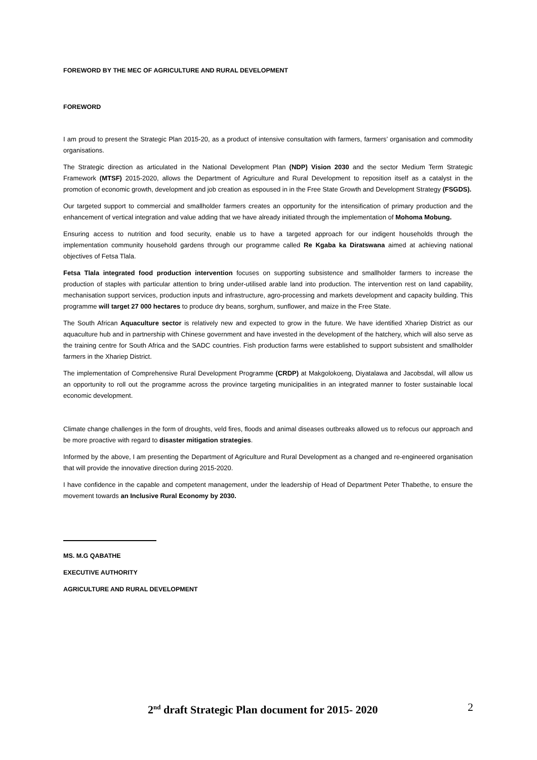FOREWORD BY THE MEC OF AGRICULTURE AND RURAL DEVELOPMENT
FOREWORD
I am proud to present the Strategic Plan 2015-20, as a product of intensive consultation with farmers, farmers’ organisation and commodity organisations.
The Strategic direction as articulated in the National Development Plan (NDP) Vision 2030 and the sector Medium Term Strategic Framework (MTSF) 2015-2020, allows the Department of Agriculture and Rural Development to reposition itself as a catalyst in the promotion of economic growth, development and job creation as espoused in in the Free State Growth and Development Strategy (FSGDS).
Our targeted support to commercial and smallholder farmers creates an opportunity for the intensification of primary production and the enhancement of vertical integration and value adding that we have already initiated through the implementation of Mohoma Mobung.
Ensuring access to nutrition and food security, enable us to have a targeted approach for our indigent households through the implementation community household gardens through our programme called Re Kgaba ka Diratswana aimed at achieving national objectives of Fetsa Tlala.
Fetsa Tlala integrated food production intervention focuses on supporting subsistence and smallholder farmers to increase the production of staples with particular attention to bring under-utilised arable land into production. The intervention rest on land capability, mechanisation support services, production inputs and infrastructure, agro-processing and markets development and capacity building. This programme will target 27 000 hectares to produce dry beans, sorghum, sunflower, and maize in the Free State.
The South African Aquaculture sector is relatively new and expected to grow in the future. We have identified Xhariep District as our aquaculture hub and in partnership with Chinese government and have invested in the development of the hatchery, which will also serve as the training centre for South Africa and the SADC countries. Fish production farms were established to support subsistent and smallholder farmers in the Xhariep District.
The implementation of Comprehensive Rural Development Programme (CRDP) at Makgolokoeng, Diyatalawa and Jacobsdal, will allow us an opportunity to roll out the programme across the province targeting municipalities in an integrated manner to foster sustainable local economic development.
Climate change challenges in the form of droughts, veld fires, floods and animal diseases outbreaks allowed us to refocus our approach and be more proactive with regard to disaster mitigation strategies.
Informed by the above, I am presenting the Department of Agriculture and Rural Development as a changed and re-engineered organisation that will provide the innovative direction during 2015-2020.
I have confidence in the capable and competent management, under the leadership of Head of Department Peter Thabethe, to ensure the movement towards an Inclusive Rural Economy by 2030.
MS. M.G QABATHE
EXECUTIVE AUTHORITY
AGRICULTURE AND RURAL DEVELOPMENT
2<sup>nd</sup> draft Strategic Plan document for 2015- 2020 2